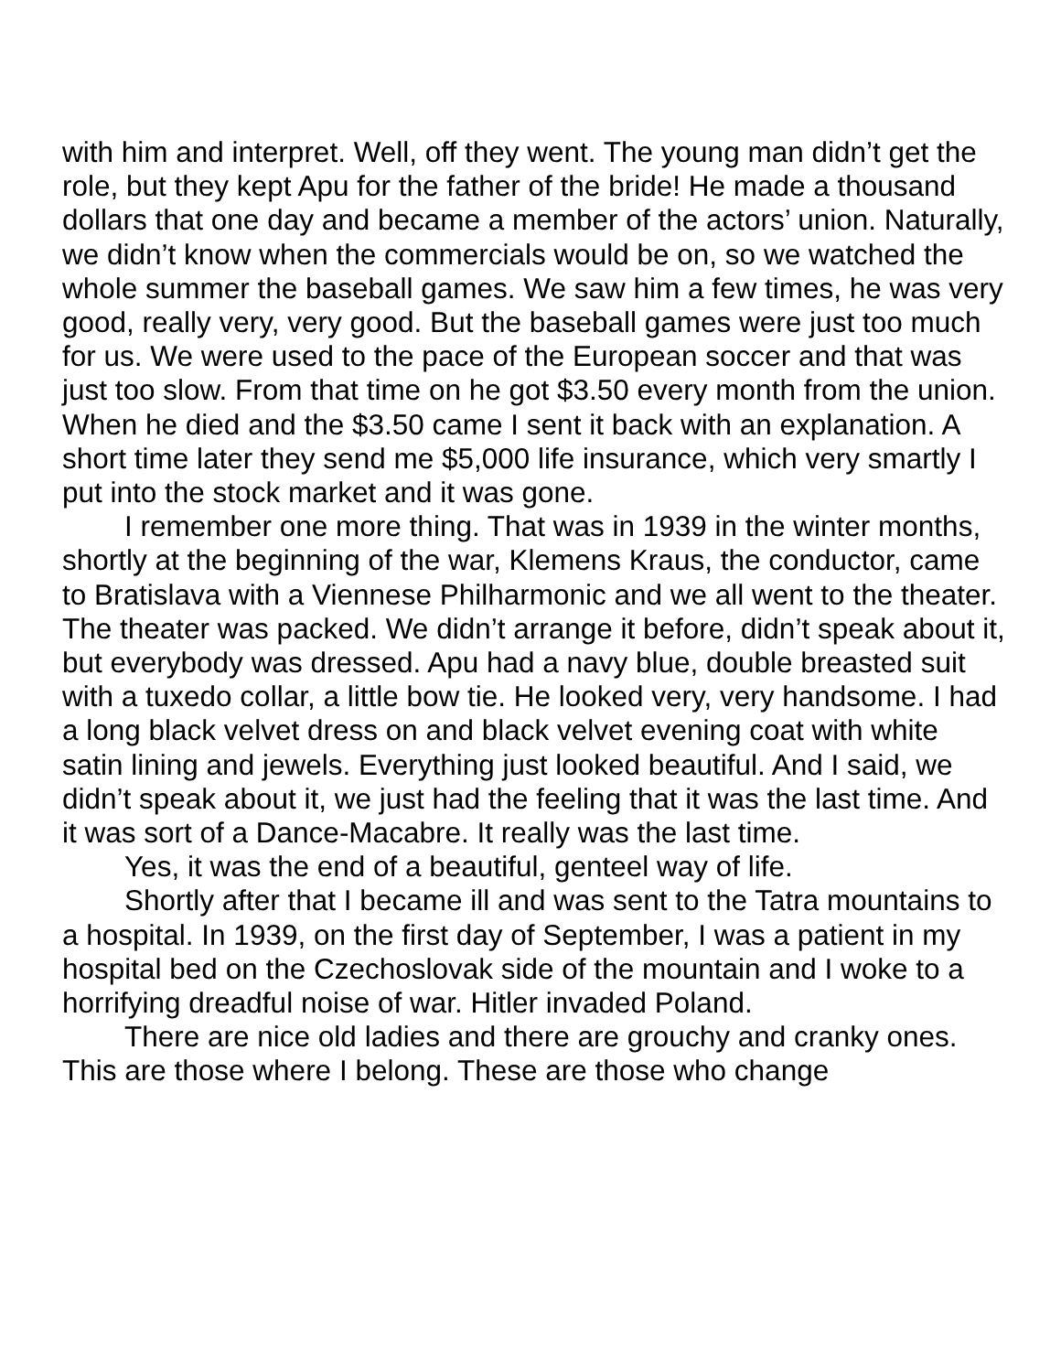with him and interpret. Well, off they went. The young man didn’t get the role, but they kept Apu for the father of the bride! He made a thousand dollars that one day and became a member of the actors’ union. Naturally, we didn’t know when the commercials would be on, so we watched the whole summer the baseball games. We saw him a few times, he was very good, really very, very good. But the baseball games were just too much for us. We were used to the pace of the European soccer and that was just too slow. From that time on he got $3.50 every month from the union. When he died and the $3.50 came I sent it back with an explanation. A short time later they send me $5,000 life insurance, which very smartly I put into the stock market and it was gone.
I remember one more thing. That was in 1939 in the winter months, shortly at the beginning of the war, Klemens Kraus, the conductor, came to Bratislava with a Viennese Philharmonic and we all went to the theater. The theater was packed. We didn’t arrange it before, didn’t speak about it, but everybody was dressed. Apu had a navy blue, double breasted suit with a tuxedo collar, a little bow tie. He looked very, very handsome. I had a long black velvet dress on and black velvet evening coat with white satin lining and jewels. Everything just looked beautiful. And I said, we didn’t speak about it, we just had the feeling that it was the last time. And it was sort of a Dance-Macabre. It really was the last time.
Yes, it was the end of a beautiful, genteel way of life.
Shortly after that I became ill and was sent to the Tatra mountains to a hospital. In 1939, on the first day of September, I was a patient in my hospital bed on the Czechoslovak side of the mountain and I woke to a horrifying dreadful noise of war. Hitler invaded Poland.
There are nice old ladies and there are grouchy and cranky ones. This are those where I belong. These are those who change